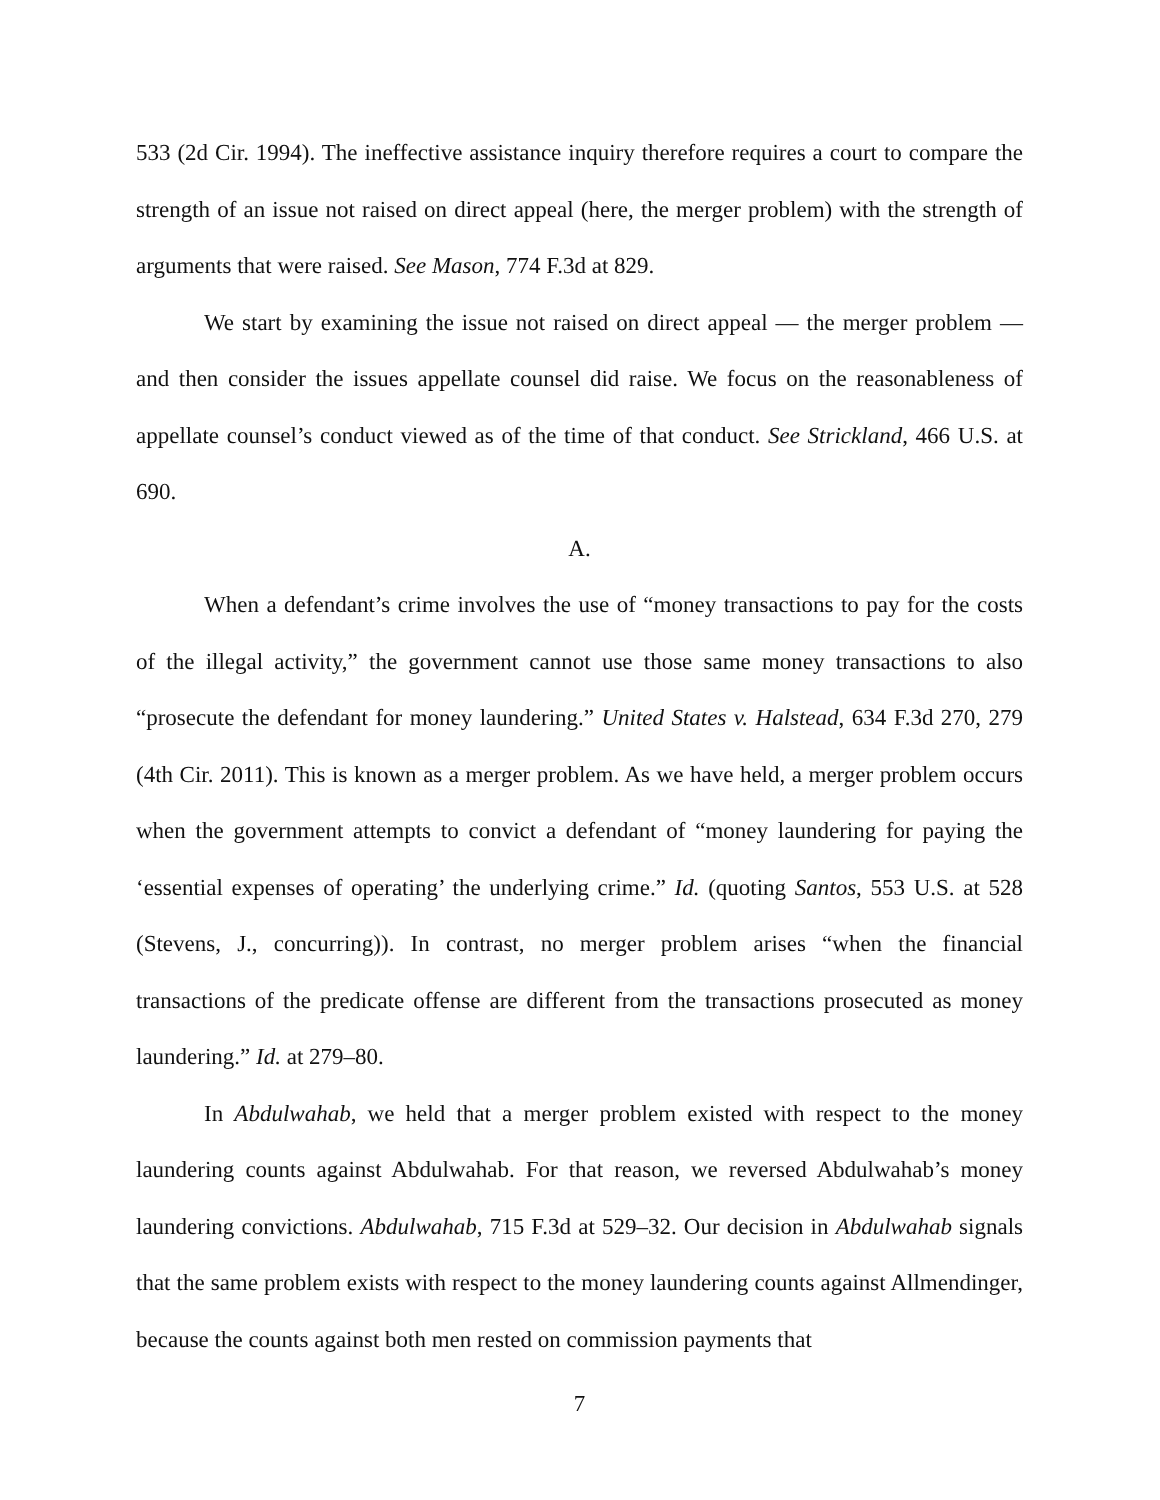533 (2d Cir. 1994). The ineffective assistance inquiry therefore requires a court to compare the strength of an issue not raised on direct appeal (here, the merger problem) with the strength of arguments that were raised. See Mason, 774 F.3d at 829.
We start by examining the issue not raised on direct appeal — the merger problem — and then consider the issues appellate counsel did raise. We focus on the reasonableness of appellate counsel’s conduct viewed as of the time of that conduct. See Strickland, 466 U.S. at 690.
A.
When a defendant’s crime involves the use of “money transactions to pay for the costs of the illegal activity,” the government cannot use those same money transactions to also “prosecute the defendant for money laundering.” United States v. Halstead, 634 F.3d 270, 279 (4th Cir. 2011). This is known as a merger problem. As we have held, a merger problem occurs when the government attempts to convict a defendant of “money laundering for paying the ‘essential expenses of operating’ the underlying crime.” Id. (quoting Santos, 553 U.S. at 528 (Stevens, J., concurring)). In contrast, no merger problem arises “when the financial transactions of the predicate offense are different from the transactions prosecuted as money laundering.” Id. at 279–80.
In Abdulwahab, we held that a merger problem existed with respect to the money laundering counts against Abdulwahab. For that reason, we reversed Abdulwahab’s money laundering convictions. Abdulwahab, 715 F.3d at 529–32. Our decision in Abdulwahab signals that the same problem exists with respect to the money laundering counts against Allmendinger, because the counts against both men rested on commission payments that
7